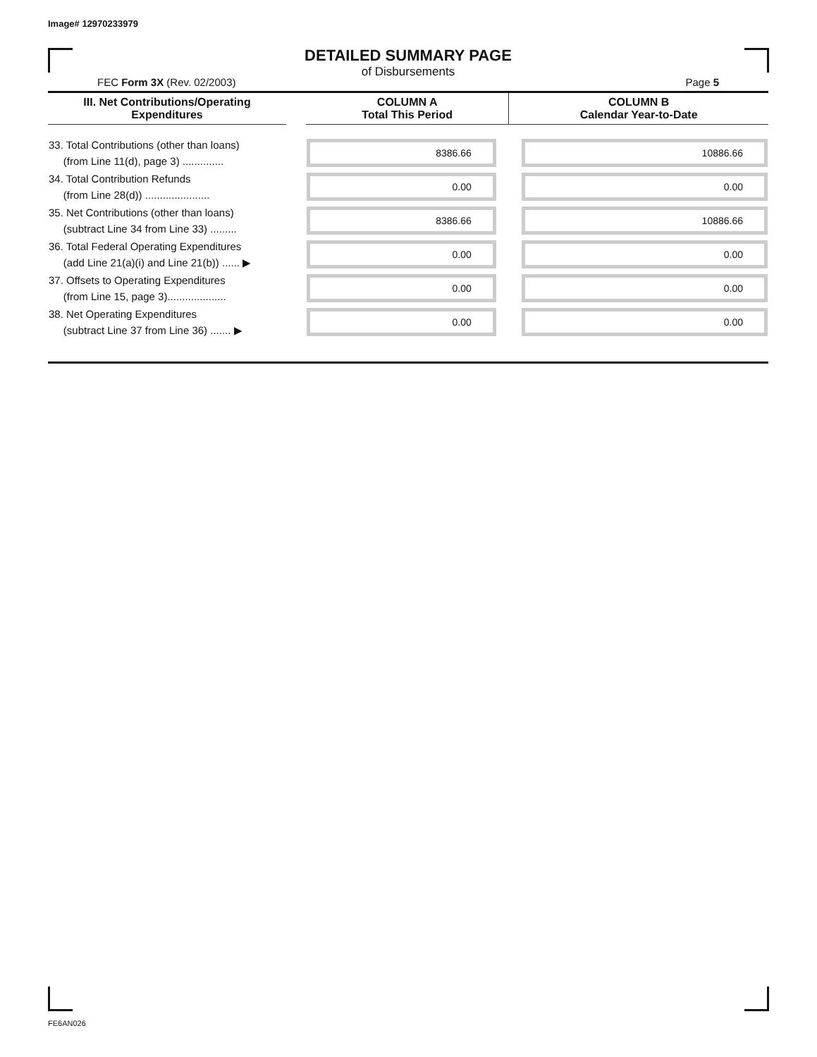Image# 12970233979
DETAILED SUMMARY PAGE
of Disbursements
FEC Form 3X (Rev. 02/2003) Page 5
| III. Net Contributions/Operating Expenditures | | COLUMN A Total This Period | COLUMN B Calendar Year-to-Date |
| --- | --- | --- | --- |
| 33. Total Contributions (other than loans) (from Line 11(d), page 3) .............. | | 8386.66 | 10886.66 |
| 34. Total Contribution Refunds (from Line 28(d)) ...................... | | 0.00 | 0.00 |
| 35. Net Contributions (other than loans) (subtract Line 34 from Line 33) ......... | | 8386.66 | 10886.66 |
| 36. Total Federal Operating Expenditures (add Line 21(a)(i) and Line 21(b)) ...... ▶ | | 0.00 | 0.00 |
| 37. Offsets to Operating Expenditures (from Line 15, page 3).................... | | 0.00 | 0.00 |
| 38. Net Operating Expenditures (subtract Line 37 from Line 36) ....... ▶ | | 0.00 | 0.00 |
FE6AN026